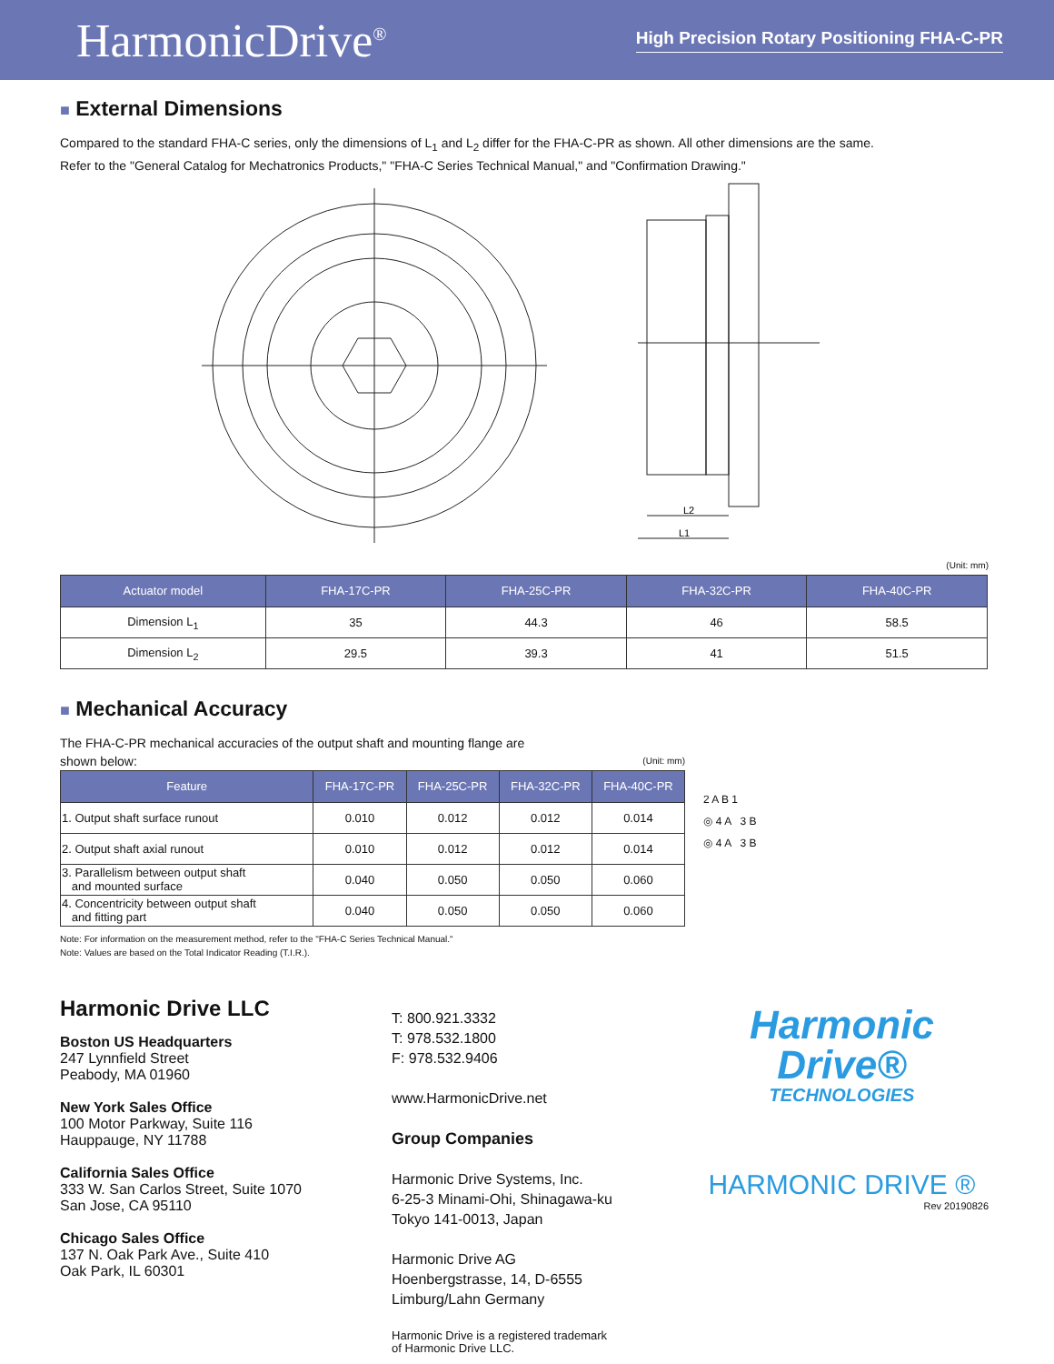HarmonicDrive<sup>®</sup>
High Precision Rotary Positioning FHA-C-PR
■ External Dimensions
Compared to the standard FHA-C series, only the dimensions of L<sub>1</sub> and L<sub>2</sub> differ for the FHA-C-PR as shown. All other dimensions are the same.
Refer to the "General Catalog for Mechatronics Products," "FHA-C Series Technical Manual," and "Confirmation Drawing."
L2
L1
(Unit: mm)
| Actuator model | FHA-17C-PR | FHA-25C-PR | FHA-32C-PR | FHA-40C-PR |
| --- | --- | --- | --- | --- |
| Dimension L<sub>1</sub> | 35 | 44.3 | 46 | 58.5 |
| Dimension L<sub>2</sub> | 29.5 | 39.3 | 41 | 51.5 |
■ Mechanical Accuracy
The FHA-C-PR mechanical accuracies of the output shaft and mounting flange are
shown below: (Unit: mm)
| Feature | FHA-17C-PR | FHA-25C-PR | FHA-32C-PR | FHA-40C-PR |
| --- | --- | --- | --- | --- |
| 1. Output shaft surface runout | 0.010 | 0.012 | 0.012 | 0.014 |
| 2. Output shaft axial runout | 0.010 | 0.012 | 0.012 | 0.014 |
| 3. Parallelism between output shaft and mounted surface | 0.040 | 0.050 | 0.050 | 0.060 |
| 4. Concentricity between output shaft and fitting part | 0.040 | 0.050 | 0.050 | 0.060 |
Note: For information on the measurement method, refer to the "FHA-C Series Technical Manual."
Note: Values are based on the Total Indicator Reading (T.I.R.).
2 A B 1
◎ 4 A 3 B
◎ 4 A 3 B
Harmonic Drive LLC
Boston US Headquarters
247 Lynnfield Street
Peabody, MA 01960
New York Sales Office
100 Motor Parkway, Suite 116
Hauppauge, NY 11788
California Sales Office
333 W. San Carlos Street, Suite 1070
San Jose, CA 95110
Chicago Sales Office
137 N. Oak Park Ave., Suite 410
Oak Park, IL 60301
T: 800.921.3332
T: 978.532.1800
F: 978.532.9406
www.HarmonicDrive.net
Group Companies
Harmonic Drive Systems, Inc.
6-25-3 Minami-Ohi, Shinagawa-ku
Tokyo 141-0013, Japan
Harmonic Drive AG
Hoenbergstrasse, 14, D-6555
Limburg/Lahn Germany
Harmonic Drive is a registered trademark
of Harmonic Drive LLC.
Harmonic
Drive®
TECHNOLOGIES
HARMONIC DRIVE ®
Rev 20190826